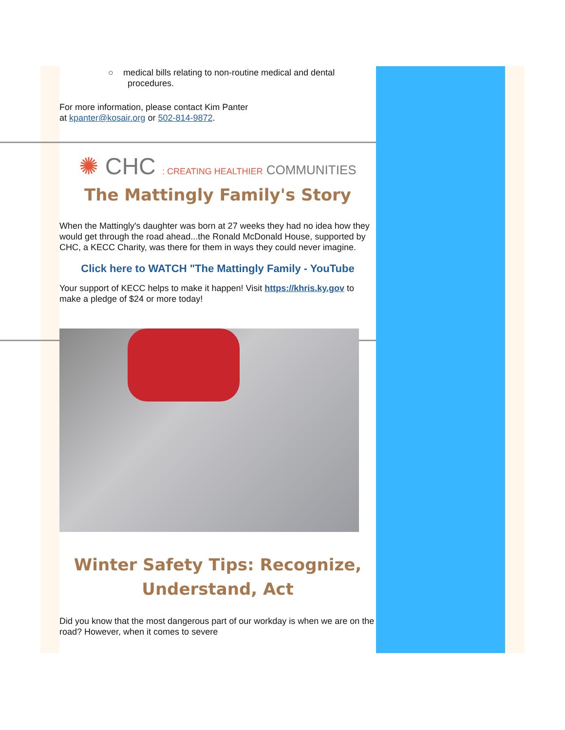○ medical bills relating to non-routine medical and dental
procedures.
For more information, please contact Kim Panter
at kpanter@kosair.org or 502-814-9872.
✺ CHC : CREATING HEALTHIER COMMUNITIES
The Mattingly Family's Story
When the Mattingly's daughter was born at 27 weeks they had no idea how they would get through the road ahead...the Ronald McDonald House, supported by CHC, a KECC Charity, was there for them in ways they could never imagine.
Click here to WATCH "The Mattingly Family - YouTube
Your support of KECC helps to make it happen! Visit https://khris.ky.gov to make a pledge of $24 or more today!
Winter Safety Tips: Recognize,
Understand, Act
Did you know that the most dangerous part of our workday is when we are on the road? However, when it comes to severe